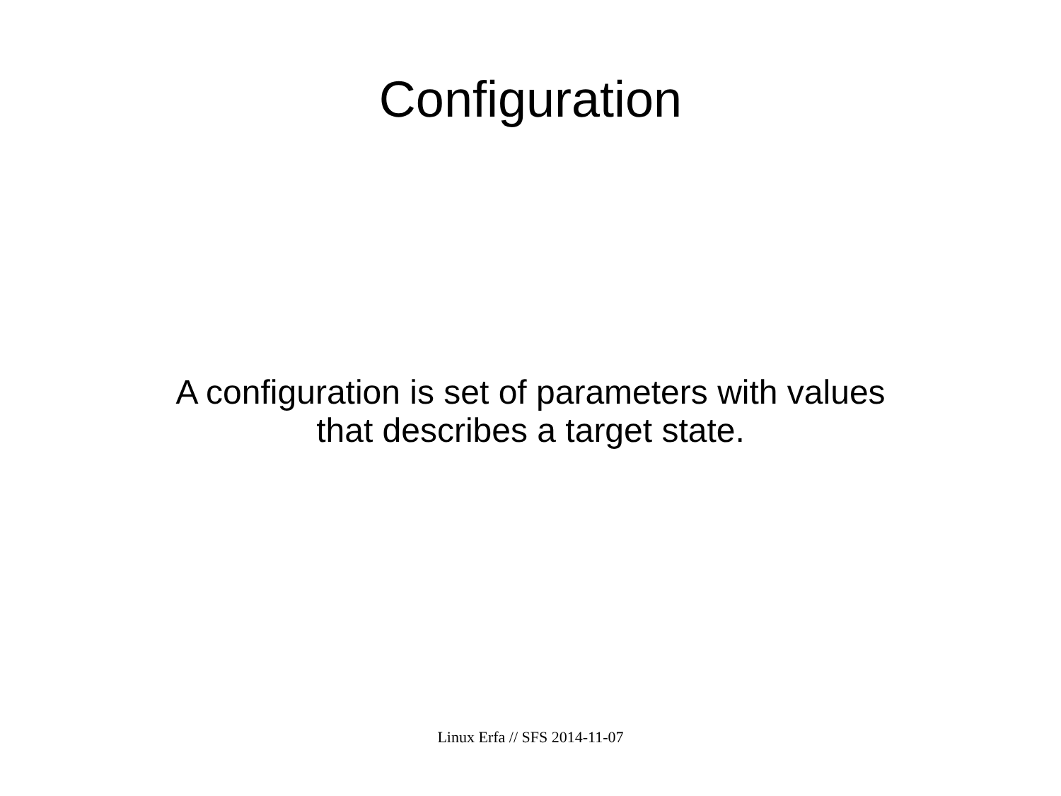Configuration
A configuration is set of parameters with values
that describes a target state.
Linux Erfa // SFS 2014-11-07